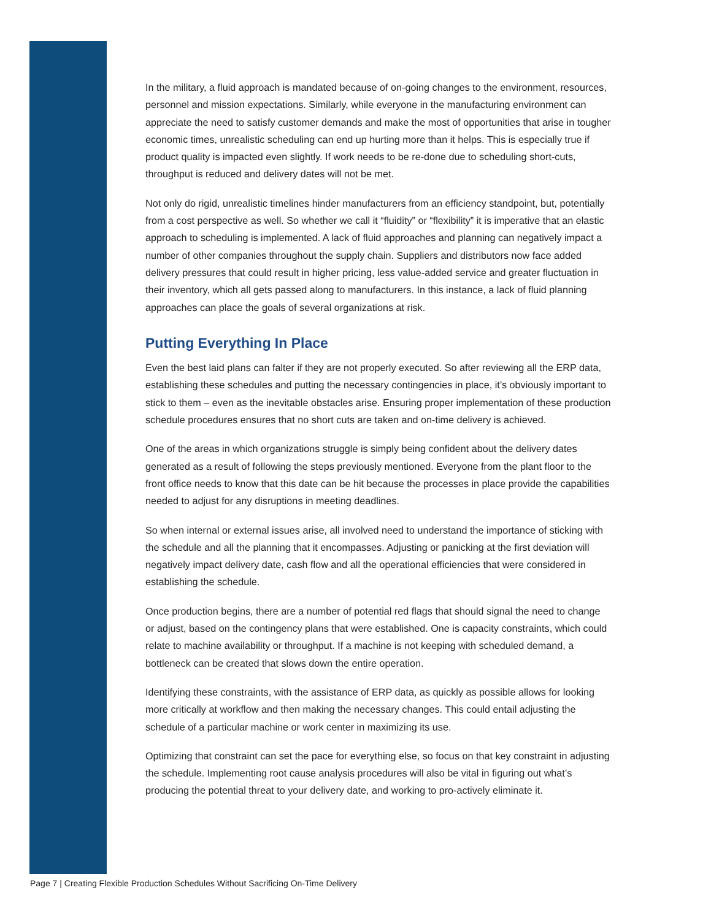In the military, a fluid approach is mandated because of on-going changes to the environment, resources, personnel and mission expectations. Similarly, while everyone in the manufacturing environment can appreciate the need to satisfy customer demands and make the most of opportunities that arise in tougher economic times, unrealistic scheduling can end up hurting more than it helps. This is especially true if product quality is impacted even slightly. If work needs to be re-done due to scheduling short-cuts, throughput is reduced and delivery dates will not be met.
Not only do rigid, unrealistic timelines hinder manufacturers from an efficiency standpoint, but, potentially from a cost perspective as well. So whether we call it “fluidity” or “flexibility” it is imperative that an elastic approach to scheduling is implemented. A lack of fluid approaches and planning can negatively impact a number of other companies throughout the supply chain. Suppliers and distributors now face added delivery pressures that could result in higher pricing, less value-added service and greater fluctuation in their inventory, which all gets passed along to manufacturers. In this instance, a lack of fluid planning approaches can place the goals of several organizations at risk.
Putting Everything In Place
Even the best laid plans can falter if they are not properly executed. So after reviewing all the ERP data, establishing these schedules and putting the necessary contingencies in place, it’s obviously important to stick to them – even as the inevitable obstacles arise. Ensuring proper implementation of these production schedule procedures ensures that no short cuts are taken and on-time delivery is achieved.
One of the areas in which organizations struggle is simply being confident about the delivery dates generated as a result of following the steps previously mentioned. Everyone from the plant floor to the front office needs to know that this date can be hit because the processes in place provide the capabilities needed to adjust for any disruptions in meeting deadlines.
So when internal or external issues arise, all involved need to understand the importance of sticking with the schedule and all the planning that it encompasses. Adjusting or panicking at the first deviation will negatively impact delivery date, cash flow and all the operational efficiencies that were considered in establishing the schedule.
Once production begins, there are a number of potential red flags that should signal the need to change or adjust, based on the contingency plans that were established. One is capacity constraints, which could relate to machine availability or throughput. If a machine is not keeping with scheduled demand, a bottleneck can be created that slows down the entire operation.
Identifying these constraints, with the assistance of ERP data, as quickly as possible allows for looking more critically at workflow and then making the necessary changes. This could entail adjusting the schedule of a particular machine or work center in maximizing its use.
Optimizing that constraint can set the pace for everything else, so focus on that key constraint in adjusting the schedule. Implementing root cause analysis procedures will also be vital in figuring out what’s producing the potential threat to your delivery date, and working to pro-actively eliminate it.
Page 7 | Creating Flexible Production Schedules Without Sacrificing On-Time Delivery